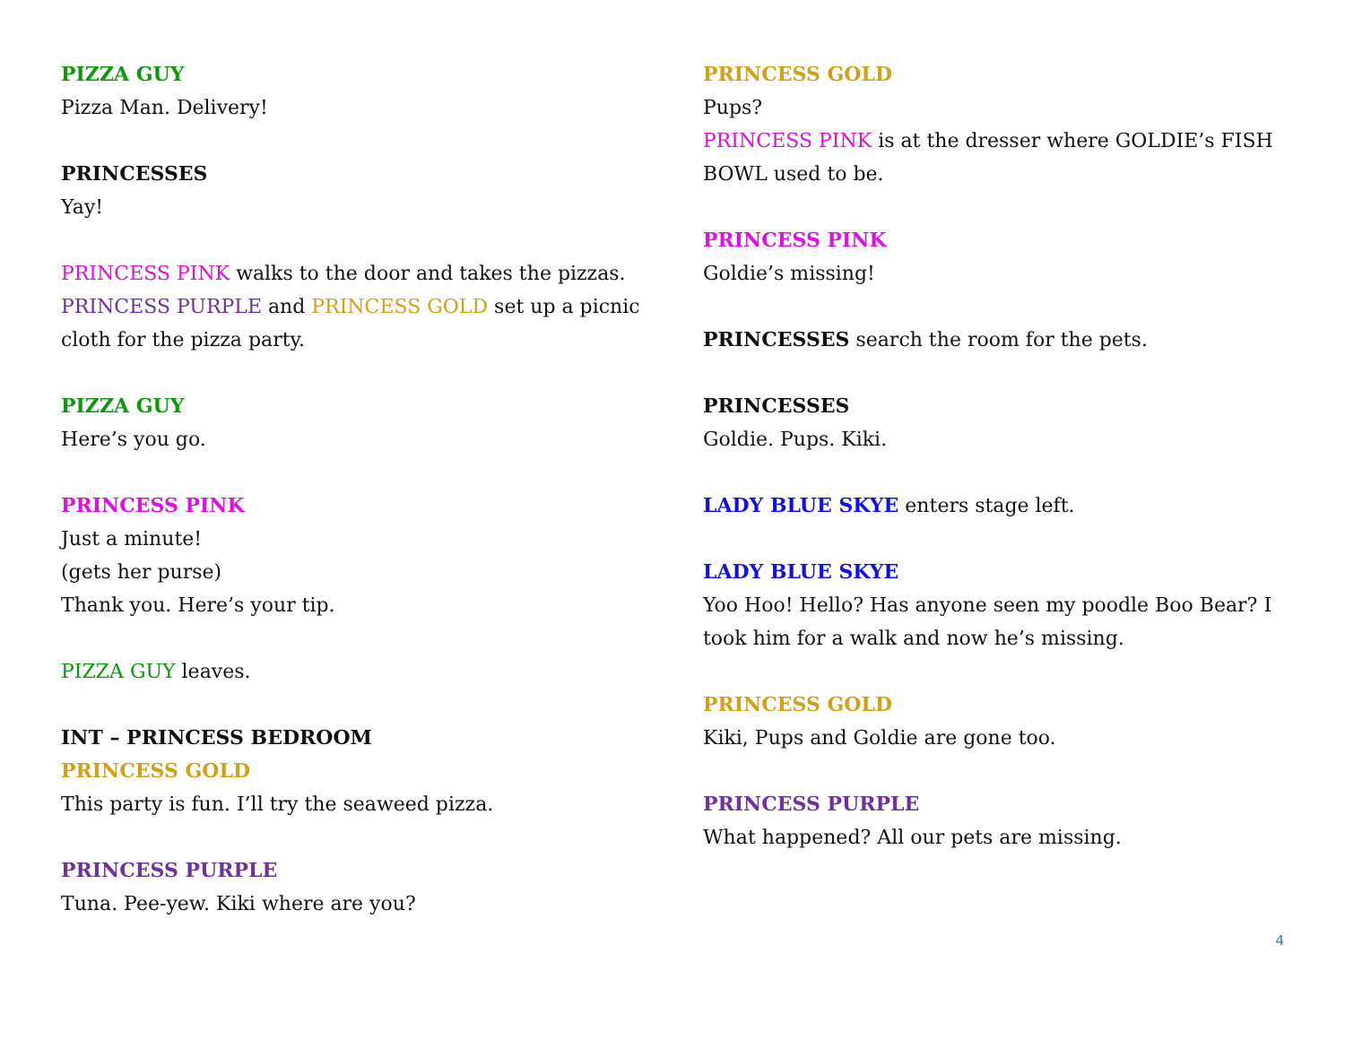PIZZA GUY
Pizza Man. Delivery!
PRINCESSES
Yay!
PRINCESS PINK walks to the door and takes the pizzas. PRINCESS PURPLE and PRINCESS GOLD set up a picnic cloth for the pizza party.
PIZZA GUY
Here’s you go.
PRINCESS PINK
Just a minute!
(gets her purse)
Thank you. Here’s your tip.
PIZZA GUY leaves.
INT – PRINCESS BEDROOM
PRINCESS GOLD
This party is fun. I’ll try the seaweed pizza.
PRINCESS PURPLE
Tuna. Pee-yew. Kiki where are you?
PRINCESS GOLD
Pups?
PRINCESS PINK is at the dresser where GOLDIE’s FISH BOWL used to be.
PRINCESS PINK
Goldie’s missing!
PRINCESSES search the room for the pets.
PRINCESSES
Goldie. Pups. Kiki.
LADY BLUE SKYE enters stage left.
LADY BLUE SKYE
Yoo Hoo! Hello? Has anyone seen my poodle Boo Bear? I took him for a walk and now he’s missing.
PRINCESS GOLD
Kiki, Pups and Goldie are gone too.
PRINCESS PURPLE
What happened? All our pets are missing.
4